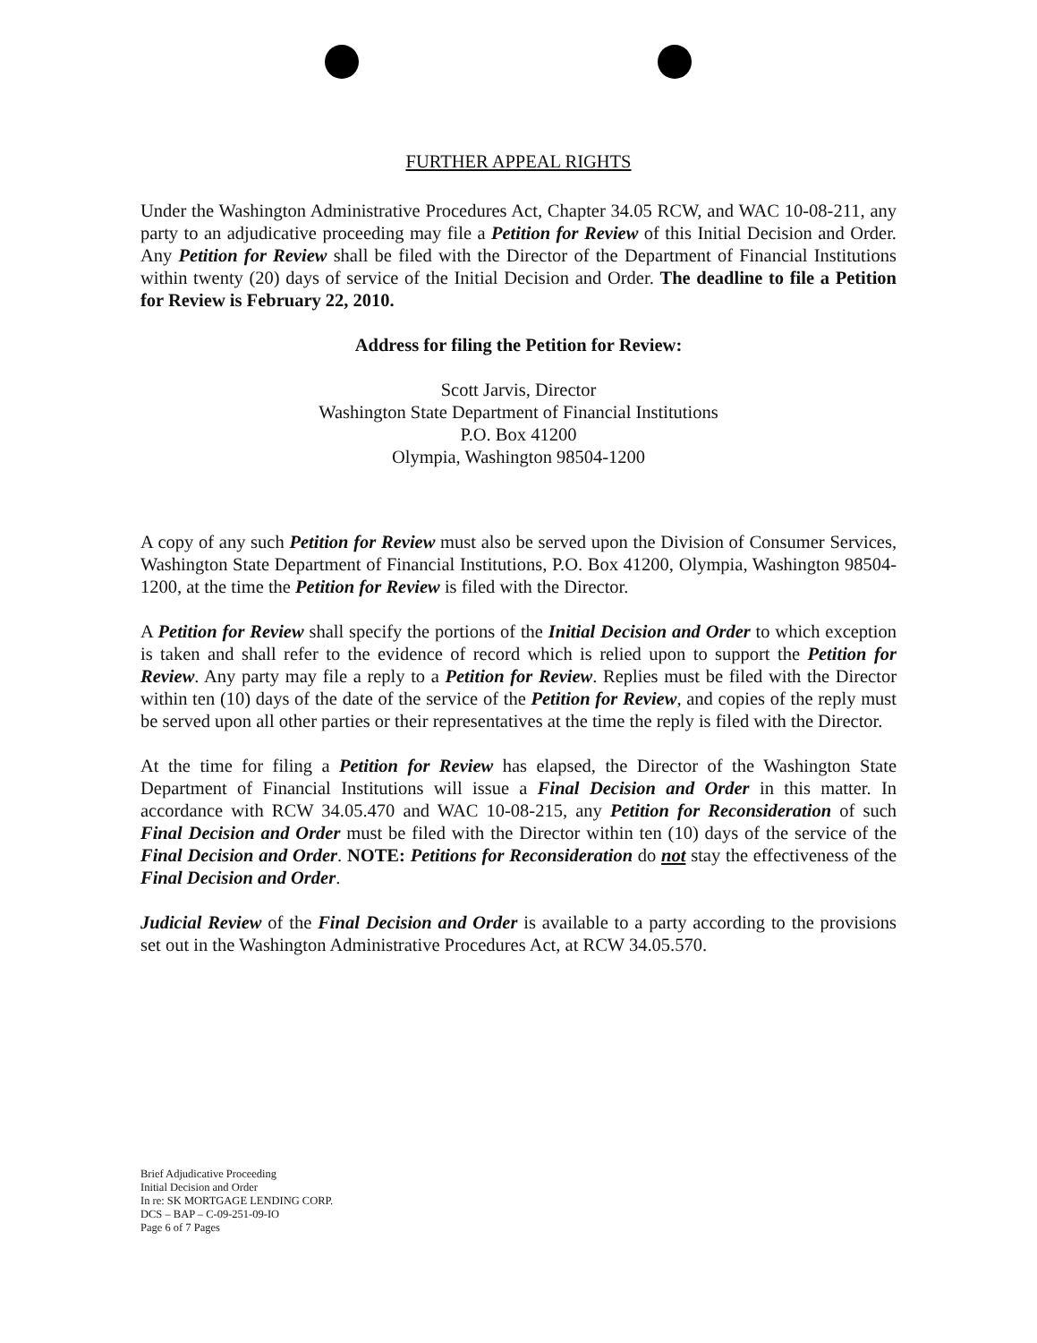FURTHER APPEAL RIGHTS
Under the Washington Administrative Procedures Act, Chapter 34.05 RCW, and WAC 10-08-211, any party to an adjudicative proceeding may file a Petition for Review of this Initial Decision and Order. Any Petition for Review shall be filed with the Director of the Department of Financial Institutions within twenty (20) days of service of the Initial Decision and Order. The deadline to file a Petition for Review is February 22, 2010.
Address for filing the Petition for Review:
Scott Jarvis, Director
Washington State Department of Financial Institutions
P.O. Box 41200
Olympia, Washington 98504-1200
A copy of any such Petition for Review must also be served upon the Division of Consumer Services, Washington State Department of Financial Institutions, P.O. Box 41200, Olympia, Washington 98504-1200, at the time the Petition for Review is filed with the Director.
A Petition for Review shall specify the portions of the Initial Decision and Order to which exception is taken and shall refer to the evidence of record which is relied upon to support the Petition for Review. Any party may file a reply to a Petition for Review. Replies must be filed with the Director within ten (10) days of the date of the service of the Petition for Review, and copies of the reply must be served upon all other parties or their representatives at the time the reply is filed with the Director.
At the time for filing a Petition for Review has elapsed, the Director of the Washington State Department of Financial Institutions will issue a Final Decision and Order in this matter. In accordance with RCW 34.05.470 and WAC 10-08-215, any Petition for Reconsideration of such Final Decision and Order must be filed with the Director within ten (10) days of the service of the Final Decision and Order. NOTE: Petitions for Reconsideration do not stay the effectiveness of the Final Decision and Order.
Judicial Review of the Final Decision and Order is available to a party according to the provisions set out in the Washington Administrative Procedures Act, at RCW 34.05.570.
Brief Adjudicative Proceeding
Initial Decision and Order
In re: SK MORTGAGE LENDING CORP.
DCS – BAP – C-09-251-09-IO
Page 6 of 7 Pages